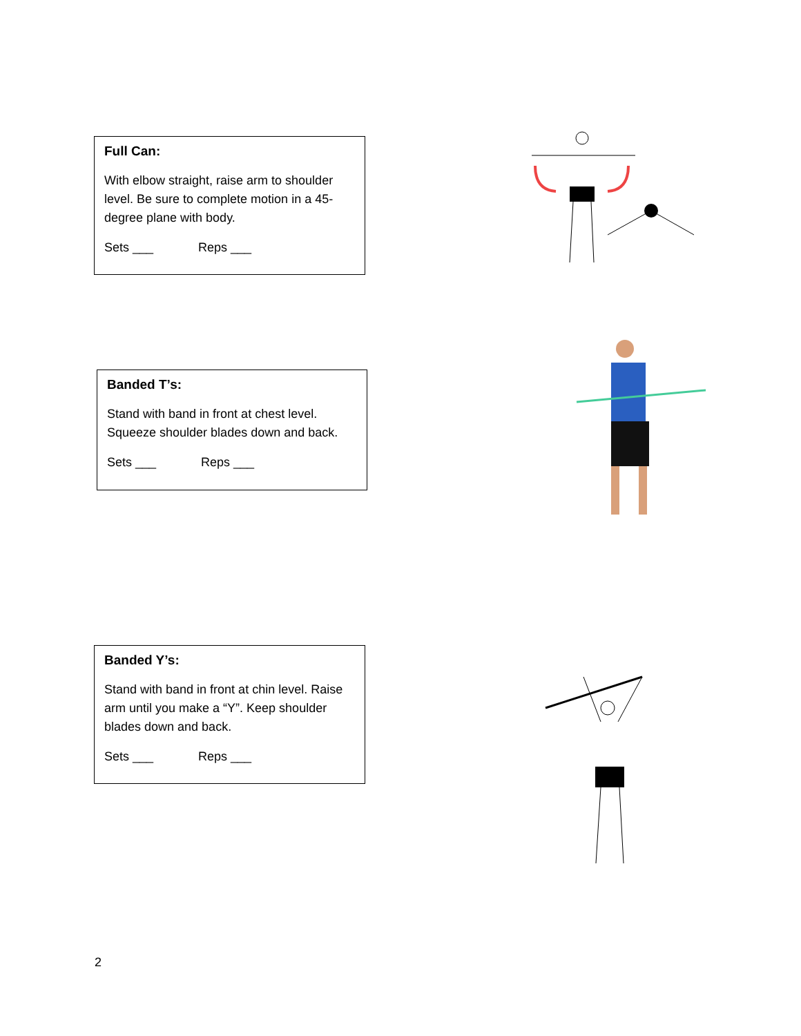Full Can:
With elbow straight, raise arm to shoulder level. Be sure to complete motion in a 45-degree plane with body.
Sets ___ Reps ___
Banded T’s:
Stand with band in front at chest level. Squeeze shoulder blades down and back.
Sets ___ Reps ___
Banded Y’s:
Stand with band in front at chin level. Raise arm until you make a “Y”. Keep shoulder blades down and back.
Sets ___ Reps ___
2